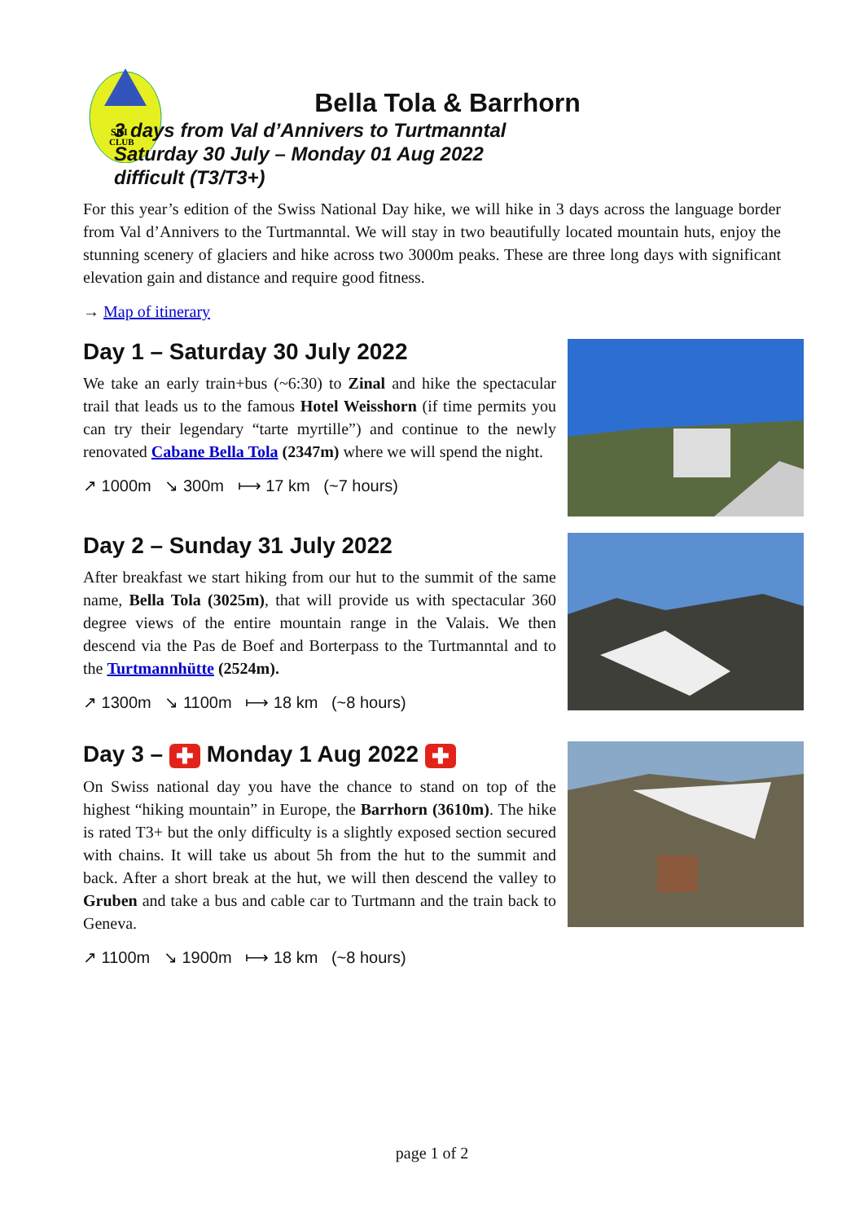SKI
CLUB
Bella Tola & Barrhorn
3 days from Val d’Annivers to Turtmanntal
Saturday 30 July – Monday 01 Aug 2022
difficult (T3/T3+)
For this year’s edition of the Swiss National Day hike, we will hike in 3 days across the language border from Val d’Annivers to the Turtmanntal. We will stay in two beautifully located mountain huts, enjoy the stunning scenery of glaciers and hike across two 3000m peaks. These are three long days with significant elevation gain and distance and require good fitness.
→ Map of itinerary
Day 1 – Saturday 30 July 2022
We take an early train+bus (~6:30) to Zinal and hike the spectacular trail that leads us to the famous Hotel Weisshorn (if time permits you can try their legendary “tarte myrtille”) and continue to the newly renovated Cabane Bella Tola (2347m) where we will spend the night.
↗ 1000m ↘ 300m ⟼ 17 km (~7 hours)
Day 2 – Sunday 31 July 2022
After breakfast we start hiking from our hut to the summit of the same name, Bella Tola (3025m), that will provide us with spectacular 360 degree views of the entire mountain range in the Valais. We then descend via the Pas de Boef and Borterpass to the Turtmanntal and to the Turtmannhütte (2524m).
↗ 1300m ↘ 1100m ⟼ 18 km (~8 hours)
Day 3 – ✚ Monday 1 Aug 2022 ✚
On Swiss national day you have the chance to stand on top of the highest “hiking mountain” in Europe, the Barrhorn (3610m). The hike is rated T3+ but the only difficulty is a slightly exposed section secured with chains. It will take us about 5h from the hut to the summit and back. After a short break at the hut, we will then descend the valley to Gruben and take a bus and cable car to Turtmann and the train back to Geneva.
↗ 1100m ↘ 1900m ⟼ 18 km (~8 hours)
page 1 of 2